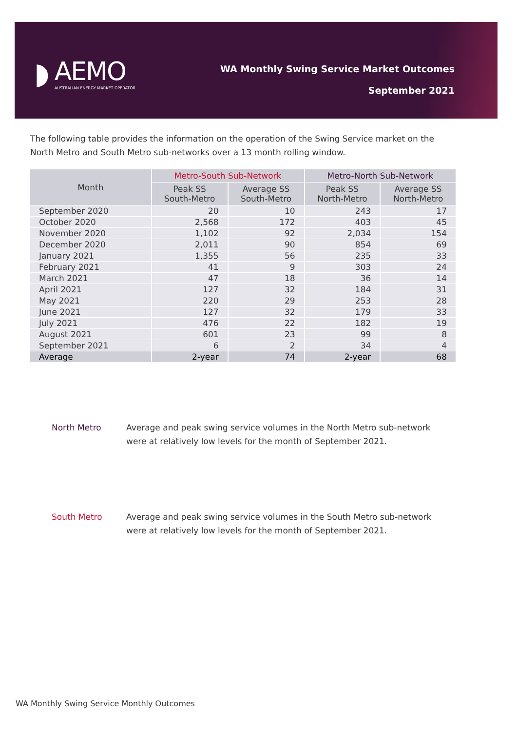◗
AEMO
AUSTRALIAN ENERGY MARKET OPERATOR
WA Monthly Swing Service Market Outcomes
September 2021
The following table provides the information on the operation of the Swing Service market on the North Metro and South Metro sub-networks over a 13 month rolling window.
| Month | Metro-South Sub-Network | | Metro-North Sub-Network | |
| --- | --- | --- | --- | --- |
| | Peak SS South-Metro | Average SS South-Metro | Peak SS North-Metro | Average SS North-Metro |
| September 2020 | 20 | 10 | 243 | 17 |
| October 2020 | 2,568 | 172 | 403 | 45 |
| November 2020 | 1,102 | 92 | 2,034 | 154 |
| December 2020 | 2,011 | 90 | 854 | 69 |
| January 2021 | 1,355 | 56 | 235 | 33 |
| February 2021 | 41 | 9 | 303 | 24 |
| March 2021 | 47 | 18 | 36 | 14 |
| April 2021 | 127 | 32 | 184 | 31 |
| May 2021 | 220 | 29 | 253 | 28 |
| June 2021 | 127 | 32 | 179 | 33 |
| July 2021 | 476 | 22 | 182 | 19 |
| August 2021 | 601 | 23 | 99 | 8 |
| September 2021 | 6 | 2 | 34 | 4 |
| Average | 2-year | 74 | 2-year | 68 |
North Metro Average and peak swing service volumes in the North Metro sub-network were at relatively low levels for the month of September 2021.
South Metro Average and peak swing service volumes in the South Metro sub-network were at relatively low levels for the month of September 2021.
WA Monthly Swing Service Monthly Outcomes